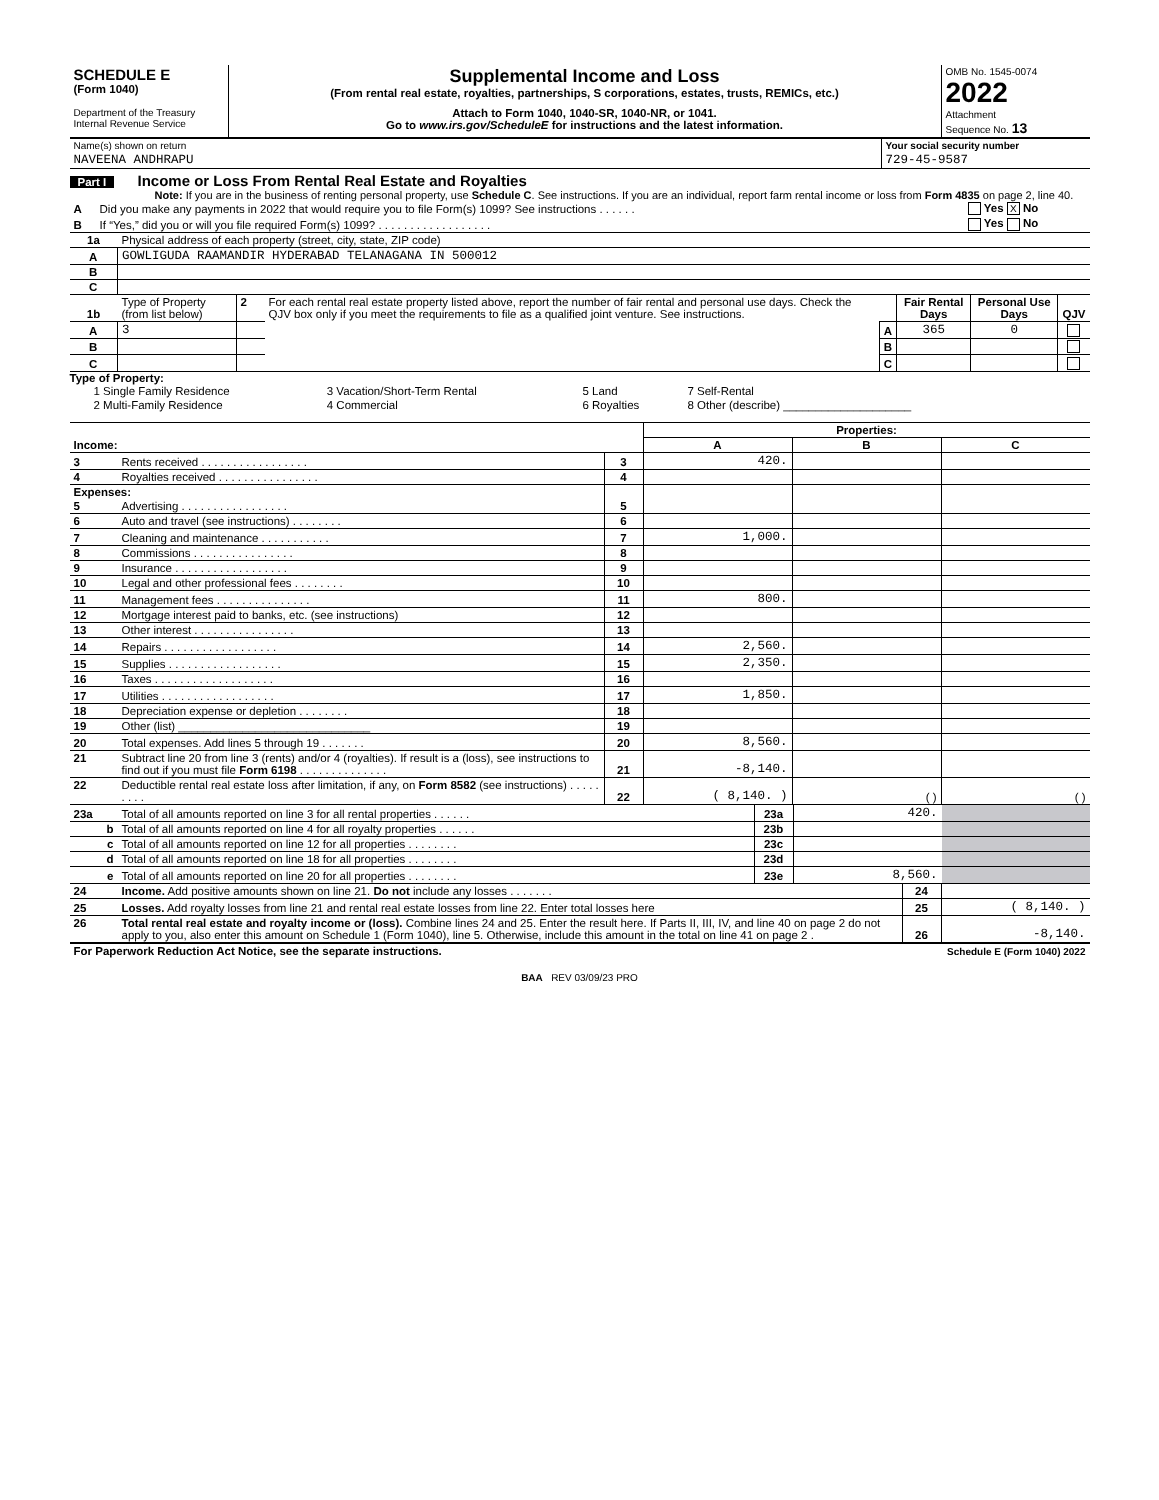| SCHEDULE E (Form 1040) Department of the Treasury Internal Revenue Service | Supplemental Income and Loss (From rental real estate, royalties, partnerships, S corporations, estates, trusts, REMICs, etc.) Attach to Form 1040, 1040-SR, 1040-NR, or 1041. Go to www.irs.gov/ScheduleE for instructions and the latest information. | OMB No. 1545-0074 2022 Attachment Sequence No. 13 |
| Name(s) shown on return | Your social security number |
| NAVEENA ANDHRAPU | 729-45-9587 |
Part I Income or Loss From Rental Real Estate and Royalties
Note: If you are in the business of renting personal property, use Schedule C. See instructions. If you are an individual, report farm rental income or loss from Form 4835 on page 2, line 40.
| A | Did you make any payments in 2022 that would require you to file Form(s) 1099? See instructions . . . . . . | Yes X No |
| B | If “Yes,” did you or will you file required Form(s) 1099? . . . . . . . . . . . . . . . . . . | Yes No |
| 1a | Physical address of each property (street, city, state, ZIP code) |
| A | GOWLIGUDA RAAMANDIR HYDERABAD TELANAGANA IN 500012 |
| B | |
| C | |
| 1b | Type of Property (from list below) | 2 | For each rental real estate property listed above, report the number of fair rental and personal use days. Check the QJV box only if you meet the requirements to file as a qualified joint venture. See instructions. | | Fair Rental Days | Personal Use Days | QJV |
| A | 3 | | | A | 365 | 0 | |
| B | | | | B | | | |
| C | | | | C | | | |
Type of Property:
| 1 Single Family Residence | 3 Vacation/Short-Term Rental | 5 Land | 7 Self-Rental |
| 2 Multi-Family Residence | 4 Commercial | 6 Royalties | 8 Other (describe) ____________________ |
| | | | Properties: | | |
| Income: | | | A | B | C |
| 3 | Rents received . . . . . . . . . . . . . . . . . | 3 | 420. | | |
| 4 | Royalties received . . . . . . . . . . . . . . . . | 4 | | | |
| Expenses: | | | | | |
| 5 | Advertising . . . . . . . . . . . . . . . . . | 5 | | | |
| 6 | Auto and travel (see instructions) . . . . . . . . | 6 | | | |
| 7 | Cleaning and maintenance . . . . . . . . . . . | 7 | 1,000. | | |
| 8 | Commissions . . . . . . . . . . . . . . . . | 8 | | | |
| 9 | Insurance . . . . . . . . . . . . . . . . . . | 9 | | | |
| 10 | Legal and other professional fees . . . . . . . . | 10 | | | |
| 11 | Management fees . . . . . . . . . . . . . . . | 11 | 800. | | |
| 12 | Mortgage interest paid to banks, etc. (see instructions) | 12 | | | |
| 13 | Other interest . . . . . . . . . . . . . . . . | 13 | | | |
| 14 | Repairs . . . . . . . . . . . . . . . . . . | 14 | 2,560. | | |
| 15 | Supplies . . . . . . . . . . . . . . . . . . | 15 | 2,350. | | |
| 16 | Taxes . . . . . . . . . . . . . . . . . . . | 16 | | | |
| 17 | Utilities . . . . . . . . . . . . . . . . . . | 17 | 1,850. | | |
| 18 | Depreciation expense or depletion . . . . . . . . | 18 | | | |
| 19 | Other (list) ______________________________ | 19 | | | |
| 20 | Total expenses. Add lines 5 through 19 . . . . . . . | 20 | 8,560. | | |
| 21 | Subtract line 20 from line 3 (rents) and/or 4 (royalties). If result is a (loss), see instructions to find out if you must file Form 6198 . . . . . . . . . . . . . . | 21 | -8,140. | | |
| 22 | Deductible rental real estate loss after limitation, if any, on Form 8582 (see instructions) . . . . . . . . . | 22 | ( 8,140. ) | ( ) | ( ) |
| 23a | Total of all amounts reported on line 3 for all rental properties . . . . . . | 23a | 420. | |
| b | Total of all amounts reported on line 4 for all royalty properties . . . . . . | 23b | | |
| c | Total of all amounts reported on line 12 for all properties . . . . . . . . | 23c | | |
| d | Total of all amounts reported on line 18 for all properties . . . . . . . . | 23d | | |
| e | Total of all amounts reported on line 20 for all properties . . . . . . . . | 23e | 8,560. | |
| 24 | Income. Add positive amounts shown on line 21. Do not include any losses . . . . . . . | 24 | |
| 25 | Losses. Add royalty losses from line 21 and rental real estate losses from line 22. Enter total losses here | 25 | ( 8,140. ) |
| 26 | Total rental real estate and royalty income or (loss). Combine lines 24 and 25. Enter the result here. If Parts II, III, IV, and line 40 on page 2 do not apply to you, also enter this amount on Schedule 1 (Form 1040), line 5. Otherwise, include this amount in the total on line 41 on page 2 . | 26 | -8,140. |
| For Paperwork Reduction Act Notice, see the separate instructions. | Schedule E (Form 1040) 2022 |
BAA REV 03/09/23 PRO